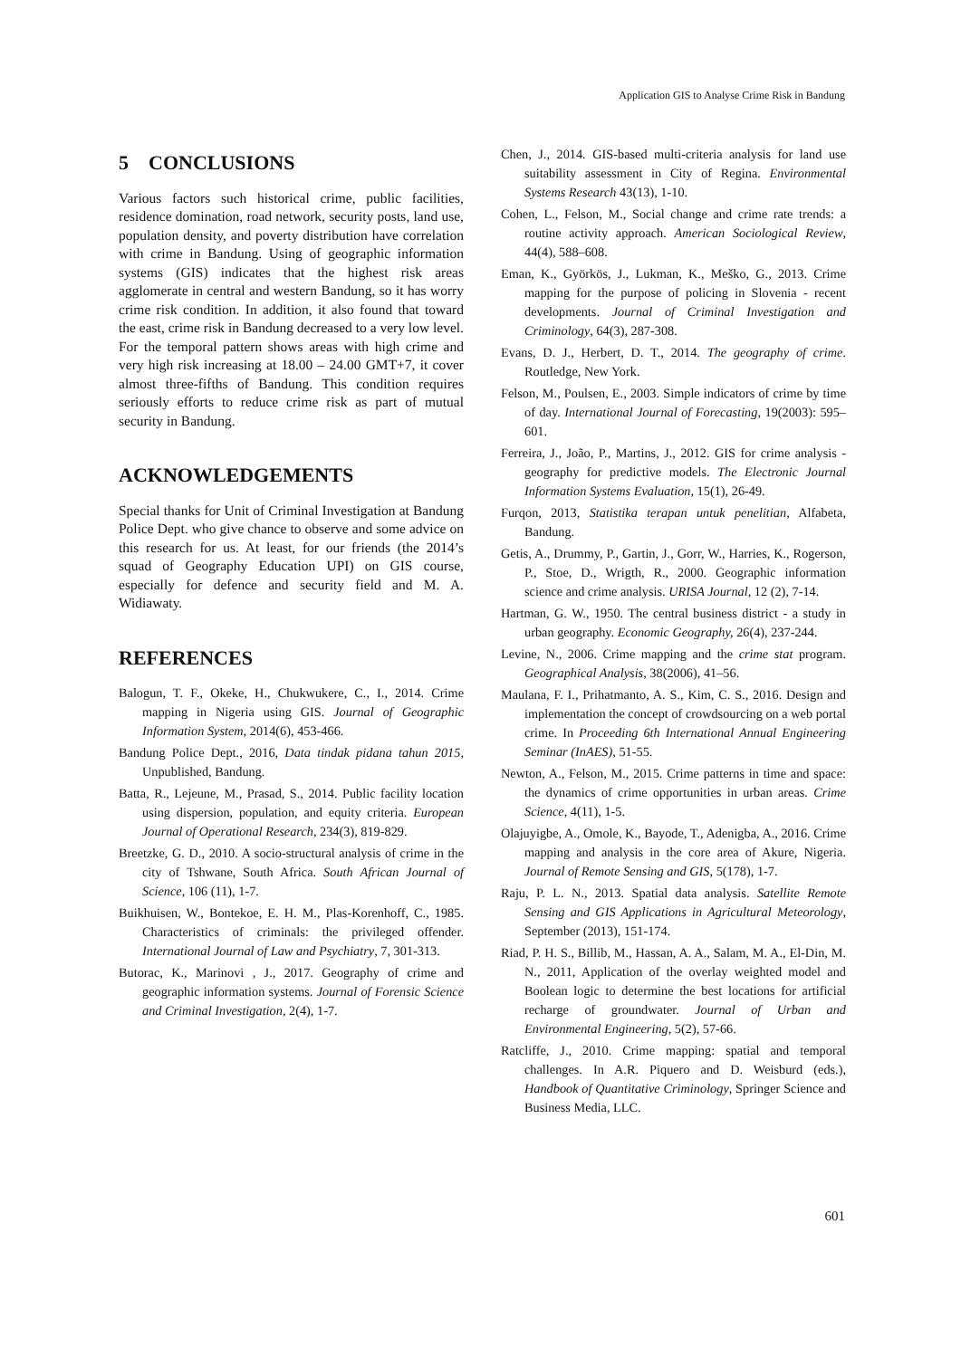Application GIS to Analyse Crime Risk in Bandung
5 CONCLUSIONS
Various factors such historical crime, public facilities, residence domination, road network, security posts, land use, population density, and poverty distribution have correlation with crime in Bandung. Using of geographic information systems (GIS) indicates that the highest risk areas agglomerate in central and western Bandung, so it has worry crime risk condition. In addition, it also found that toward the east, crime risk in Bandung decreased to a very low level. For the temporal pattern shows areas with high crime and very high risk increasing at 18.00 – 24.00 GMT+7, it cover almost three-fifths of Bandung. This condition requires seriously efforts to reduce crime risk as part of mutual security in Bandung.
ACKNOWLEDGEMENTS
Special thanks for Unit of Criminal Investigation at Bandung Police Dept. who give chance to observe and some advice on this research for us. At least, for our friends (the 2014’s squad of Geography Education UPI) on GIS course, especially for defence and security field and M. A. Widiawaty.
REFERENCES
Balogun, T. F., Okeke, H., Chukwukere, C., I., 2014. Crime mapping in Nigeria using GIS. Journal of Geographic Information System, 2014(6), 453-466.
Bandung Police Dept., 2016, Data tindak pidana tahun 2015, Unpublished, Bandung.
Batta, R., Lejeune, M., Prasad, S., 2014. Public facility location using dispersion, population, and equity criteria. European Journal of Operational Research, 234(3), 819-829.
Breetzke, G. D., 2010. A socio-structural analysis of crime in the city of Tshwane, South Africa. South African Journal of Science, 106 (11), 1-7.
Buikhuisen, W., Bontekoe, E. H. M., Plas-Korenhoff, C., 1985. Characteristics of criminals: the privileged offender. International Journal of Law and Psychiatry, 7, 301-313.
Butorac, K., Marinovi , J., 2017. Geography of crime and geographic information systems. Journal of Forensic Science and Criminal Investigation, 2(4), 1-7.
Chen, J., 2014. GIS-based multi-criteria analysis for land use suitability assessment in City of Regina. Environmental Systems Research 43(13), 1-10.
Cohen, L., Felson, M., Social change and crime rate trends: a routine activity approach. American Sociological Review, 44(4), 588–608.
Eman, K., Györkös, J., Lukman, K., Meško, G., 2013. Crime mapping for the purpose of policing in Slovenia - recent developments. Journal of Criminal Investigation and Criminology, 64(3), 287-308.
Evans, D. J., Herbert, D. T., 2014. The geography of crime. Routledge, New York.
Felson, M., Poulsen, E., 2003. Simple indicators of crime by time of day. International Journal of Forecasting, 19(2003): 595–601.
Ferreira, J., João, P., Martins, J., 2012. GIS for crime analysis - geography for predictive models. The Electronic Journal Information Systems Evaluation, 15(1), 26-49.
Furqon, 2013, Statistika terapan untuk penelitian, Alfabeta, Bandung.
Getis, A., Drummy, P., Gartin, J., Gorr, W., Harries, K., Rogerson, P., Stoe, D., Wrigth, R., 2000. Geographic information science and crime analysis. URISA Journal, 12 (2), 7-14.
Hartman, G. W., 1950. The central business district - a study in urban geography. Economic Geography, 26(4), 237-244.
Levine, N., 2006. Crime mapping and the crime stat program. Geographical Analysis, 38(2006), 41–56.
Maulana, F. I., Prihatmanto, A. S., Kim, C. S., 2016. Design and implementation the concept of crowdsourcing on a web portal crime. In Proceeding 6th International Annual Engineering Seminar (InAES), 51-55.
Newton, A., Felson, M., 2015. Crime patterns in time and space: the dynamics of crime opportunities in urban areas. Crime Science, 4(11), 1-5.
Olajuyigbe, A., Omole, K., Bayode, T., Adenigba, A., 2016. Crime mapping and analysis in the core area of Akure, Nigeria. Journal of Remote Sensing and GIS, 5(178), 1-7.
Raju, P. L. N., 2013. Spatial data analysis. Satellite Remote Sensing and GIS Applications in Agricultural Meteorology, September (2013), 151-174.
Riad, P. H. S., Billib, M., Hassan, A. A., Salam, M. A., El-Din, M. N., 2011, Application of the overlay weighted model and Boolean logic to determine the best locations for artificial recharge of groundwater. Journal of Urban and Environmental Engineering, 5(2), 57-66.
Ratcliffe, J., 2010. Crime mapping: spatial and temporal challenges. In A.R. Piquero and D. Weisburd (eds.), Handbook of Quantitative Criminology, Springer Science and Business Media, LLC.
601